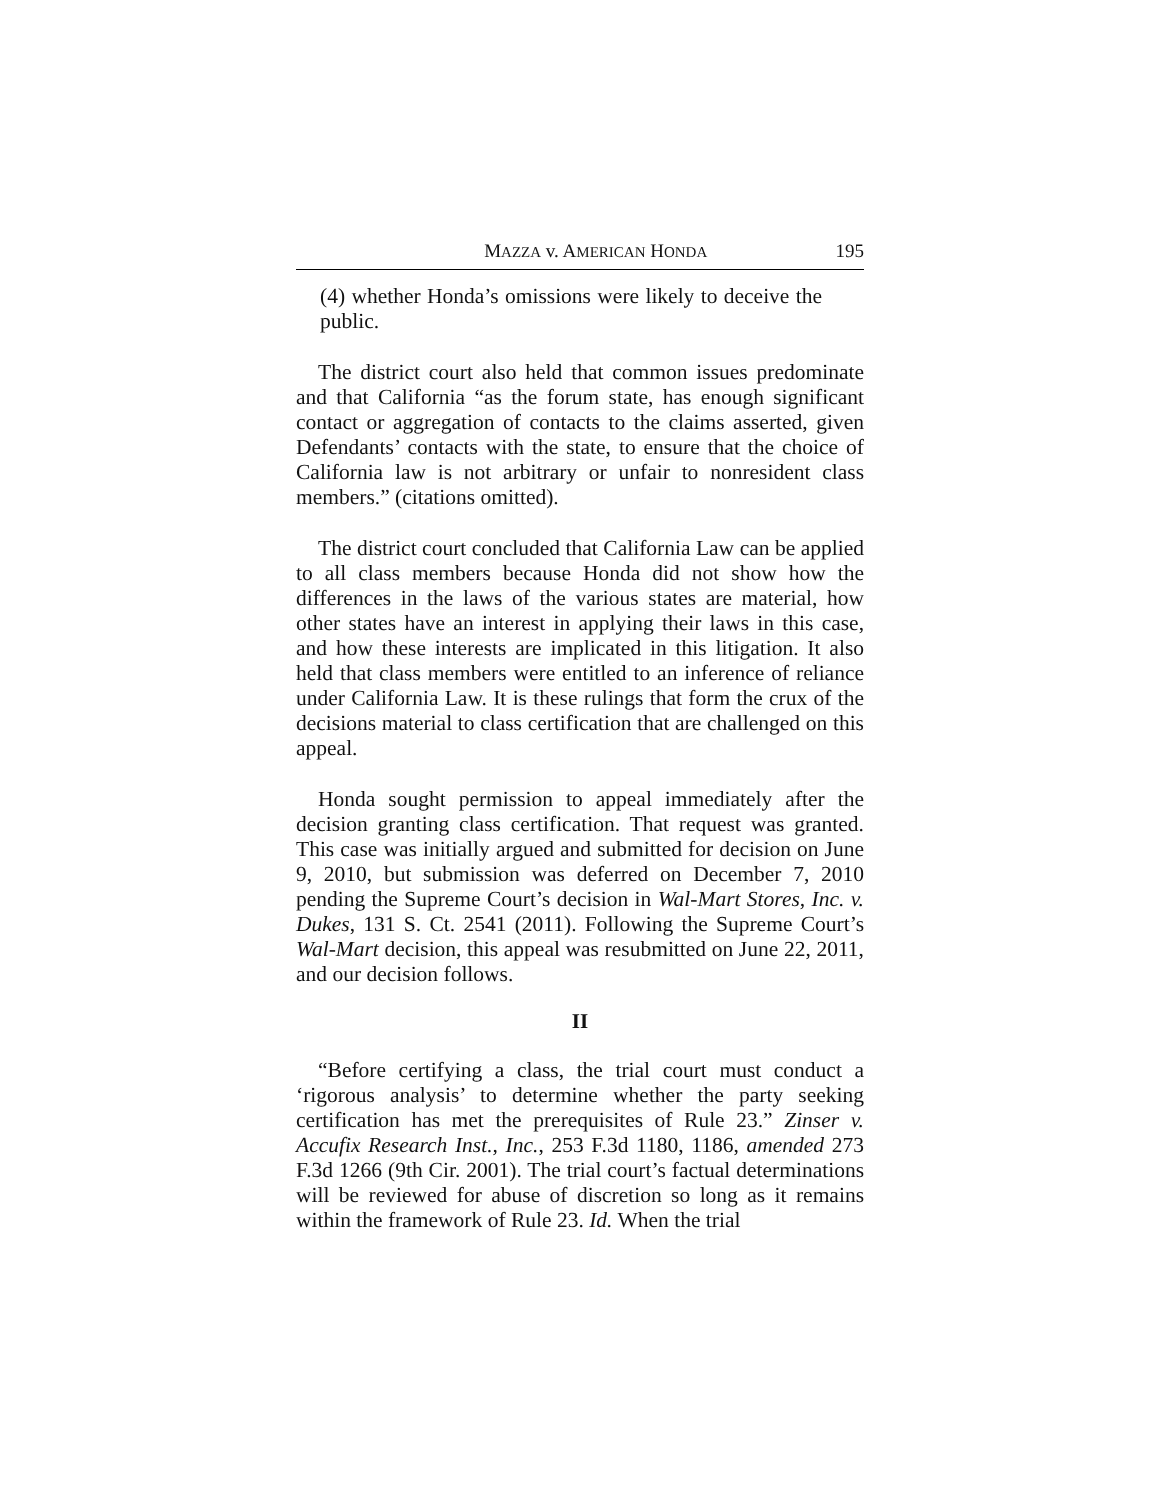MAZZA v. AMERICAN HONDA 195
(4) whether Honda’s omissions were likely to deceive the public.
The district court also held that common issues predominate and that California “as the forum state, has enough significant contact or aggregation of contacts to the claims asserted, given Defendants’ contacts with the state, to ensure that the choice of California law is not arbitrary or unfair to nonresident class members.” (citations omitted).
The district court concluded that California Law can be applied to all class members because Honda did not show how the differences in the laws of the various states are material, how other states have an interest in applying their laws in this case, and how these interests are implicated in this litigation. It also held that class members were entitled to an inference of reliance under California Law. It is these rulings that form the crux of the decisions material to class certification that are challenged on this appeal.
Honda sought permission to appeal immediately after the decision granting class certification. That request was granted. This case was initially argued and submitted for decision on June 9, 2010, but submission was deferred on December 7, 2010 pending the Supreme Court’s decision in Wal-Mart Stores, Inc. v. Dukes, 131 S. Ct. 2541 (2011). Following the Supreme Court’s Wal-Mart decision, this appeal was resubmitted on June 22, 2011, and our decision follows.
II
“Before certifying a class, the trial court must conduct a ‘rigorous analysis’ to determine whether the party seeking certification has met the prerequisites of Rule 23.” Zinser v. Accufix Research Inst., Inc., 253 F.3d 1180, 1186, amended 273 F.3d 1266 (9th Cir. 2001). The trial court’s factual determinations will be reviewed for abuse of discretion so long as it remains within the framework of Rule 23. Id. When the trial